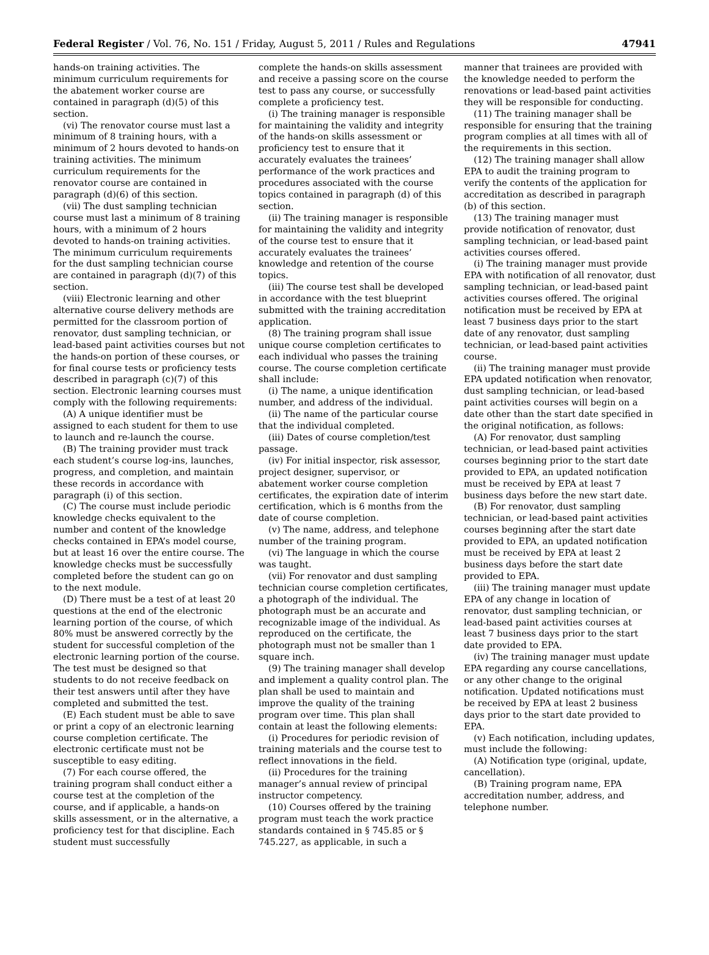Federal Register / Vol. 76, No. 151 / Friday, August 5, 2011 / Rules and Regulations 47941
hands-on training activities. The minimum curriculum requirements for the abatement worker course are contained in paragraph (d)(5) of this section.
(vi) The renovator course must last a minimum of 8 training hours, with a minimum of 2 hours devoted to hands-on training activities. The minimum curriculum requirements for the renovator course are contained in paragraph (d)(6) of this section.
(vii) The dust sampling technician course must last a minimum of 8 training hours, with a minimum of 2 hours devoted to hands-on training activities. The minimum curriculum requirements for the dust sampling technician course are contained in paragraph (d)(7) of this section.
(viii) Electronic learning and other alternative course delivery methods are permitted for the classroom portion of renovator, dust sampling technician, or lead-based paint activities courses but not the hands-on portion of these courses, or for final course tests or proficiency tests described in paragraph (c)(7) of this section. Electronic learning courses must comply with the following requirements:
(A) A unique identifier must be assigned to each student for them to use to launch and re-launch the course.
(B) The training provider must track each student’s course log-ins, launches, progress, and completion, and maintain these records in accordance with paragraph (i) of this section.
(C) The course must include periodic knowledge checks equivalent to the number and content of the knowledge checks contained in EPA’s model course, but at least 16 over the entire course. The knowledge checks must be successfully completed before the student can go on to the next module.
(D) There must be a test of at least 20 questions at the end of the electronic learning portion of the course, of which 80% must be answered correctly by the student for successful completion of the electronic learning portion of the course. The test must be designed so that students to do not receive feedback on their test answers until after they have completed and submitted the test.
(E) Each student must be able to save or print a copy of an electronic learning course completion certificate. The electronic certificate must not be susceptible to easy editing.
(7) For each course offered, the training program shall conduct either a course test at the completion of the course, and if applicable, a hands-on skills assessment, or in the alternative, a proficiency test for that discipline. Each student must successfully
complete the hands-on skills assessment and receive a passing score on the course test to pass any course, or successfully complete a proficiency test.
(i) The training manager is responsible for maintaining the validity and integrity of the hands-on skills assessment or proficiency test to ensure that it accurately evaluates the trainees’ performance of the work practices and procedures associated with the course topics contained in paragraph (d) of this section.
(ii) The training manager is responsible for maintaining the validity and integrity of the course test to ensure that it accurately evaluates the trainees’ knowledge and retention of the course topics.
(iii) The course test shall be developed in accordance with the test blueprint submitted with the training accreditation application.
(8) The training program shall issue unique course completion certificates to each individual who passes the training course. The course completion certificate shall include:
(i) The name, a unique identification number, and address of the individual.
(ii) The name of the particular course that the individual completed.
(iii) Dates of course completion/test passage.
(iv) For initial inspector, risk assessor, project designer, supervisor, or abatement worker course completion certificates, the expiration date of interim certification, which is 6 months from the date of course completion.
(v) The name, address, and telephone number of the training program.
(vi) The language in which the course was taught.
(vii) For renovator and dust sampling technician course completion certificates, a photograph of the individual. The photograph must be an accurate and recognizable image of the individual. As reproduced on the certificate, the photograph must not be smaller than 1 square inch.
(9) The training manager shall develop and implement a quality control plan. The plan shall be used to maintain and improve the quality of the training program over time. This plan shall contain at least the following elements:
(i) Procedures for periodic revision of training materials and the course test to reflect innovations in the field.
(ii) Procedures for the training manager’s annual review of principal instructor competency.
(10) Courses offered by the training program must teach the work practice standards contained in § 745.85 or § 745.227, as applicable, in such a
manner that trainees are provided with the knowledge needed to perform the renovations or lead-based paint activities they will be responsible for conducting.
(11) The training manager shall be responsible for ensuring that the training program complies at all times with all of the requirements in this section.
(12) The training manager shall allow EPA to audit the training program to verify the contents of the application for accreditation as described in paragraph (b) of this section.
(13) The training manager must provide notification of renovator, dust sampling technician, or lead-based paint activities courses offered.
(i) The training manager must provide EPA with notification of all renovator, dust sampling technician, or lead-based paint activities courses offered. The original notification must be received by EPA at least 7 business days prior to the start date of any renovator, dust sampling technician, or lead-based paint activities course.
(ii) The training manager must provide EPA updated notification when renovator, dust sampling technician, or lead-based paint activities courses will begin on a date other than the start date specified in the original notification, as follows:
(A) For renovator, dust sampling technician, or lead-based paint activities courses beginning prior to the start date provided to EPA, an updated notification must be received by EPA at least 7 business days before the new start date.
(B) For renovator, dust sampling technician, or lead-based paint activities courses beginning after the start date provided to EPA, an updated notification must be received by EPA at least 2 business days before the start date provided to EPA.
(iii) The training manager must update EPA of any change in location of renovator, dust sampling technician, or lead-based paint activities courses at least 7 business days prior to the start date provided to EPA.
(iv) The training manager must update EPA regarding any course cancellations, or any other change to the original notification. Updated notifications must be received by EPA at least 2 business days prior to the start date provided to EPA.
(v) Each notification, including updates, must include the following:
(A) Notification type (original, update, cancellation).
(B) Training program name, EPA accreditation number, address, and telephone number.